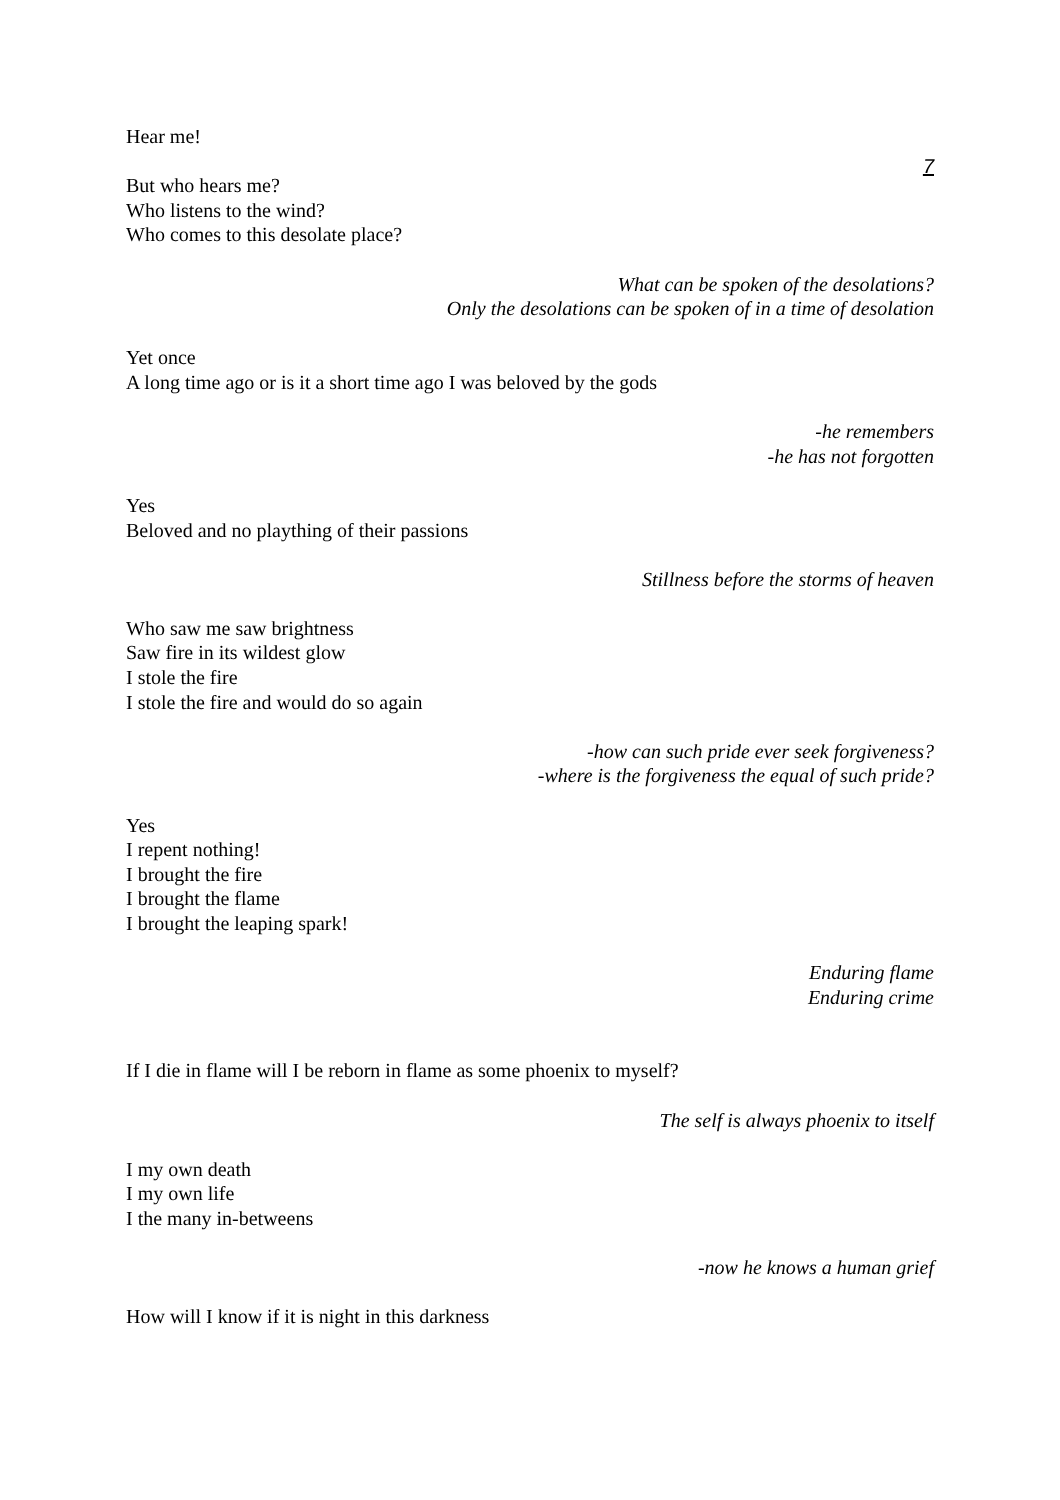7
Hear me!
But who hears me?
Who listens to the wind?
Who comes to this desolate place?
What can be spoken of the desolations?
Only the desolations can be spoken of in a time of desolation
Yet once
A long time ago or is it a short time ago I was beloved by the gods
-he remembers
-he has not forgotten
Yes
Beloved and no plaything of their passions
Stillness before the storms of heaven
Who saw me saw brightness
Saw fire in its wildest glow
I stole the fire
I stole the fire and would do so again
-how can such pride ever seek forgiveness?
-where is the forgiveness the equal of such pride?
Yes
I repent nothing!
I brought the fire
I brought the flame
I brought the leaping spark!
Enduring flame
Enduring crime
If I die in flame will I be reborn in flame as some phoenix to myself?
The self is always phoenix to itself
I my own death
I my own life
I the many in-betweens
-now he knows a human grief
How will I know if it is night in this darkness